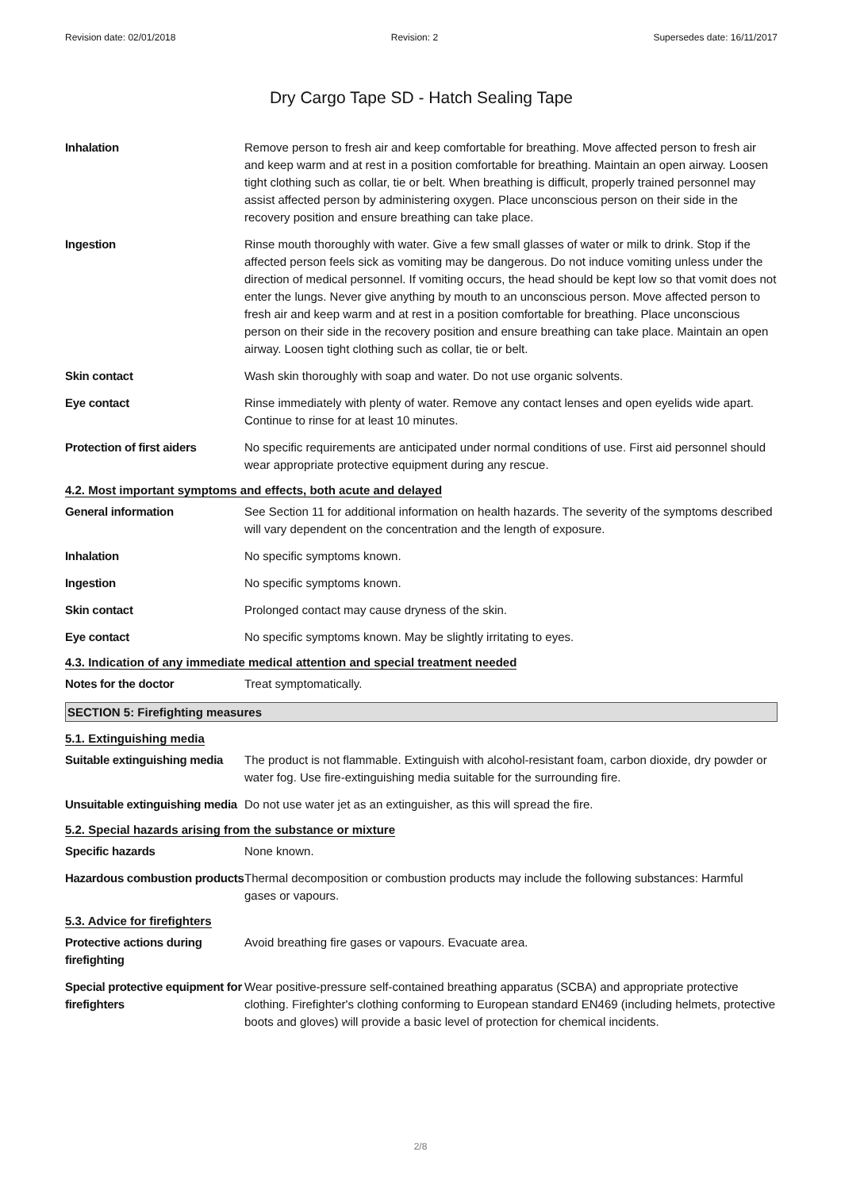Revision date: 02/01/2018 Revision: 2 Supersedes date: 16/11/2017
Dry Cargo Tape SD - Hatch Sealing Tape
Inhalation Remove person to fresh air and keep comfortable for breathing. Move affected person to fresh air and keep warm and at rest in a position comfortable for breathing. Maintain an open airway. Loosen tight clothing such as collar, tie or belt. When breathing is difficult, properly trained personnel may assist affected person by administering oxygen. Place unconscious person on their side in the recovery position and ensure breathing can take place.
Ingestion Rinse mouth thoroughly with water. Give a few small glasses of water or milk to drink. Stop if the affected person feels sick as vomiting may be dangerous. Do not induce vomiting unless under the direction of medical personnel. If vomiting occurs, the head should be kept low so that vomit does not enter the lungs. Never give anything by mouth to an unconscious person. Move affected person to fresh air and keep warm and at rest in a position comfortable for breathing. Place unconscious person on their side in the recovery position and ensure breathing can take place. Maintain an open airway. Loosen tight clothing such as collar, tie or belt.
Skin contact Wash skin thoroughly with soap and water. Do not use organic solvents.
Eye contact Rinse immediately with plenty of water. Remove any contact lenses and open eyelids wide apart. Continue to rinse for at least 10 minutes.
Protection of first aiders
No specific requirements are anticipated under normal conditions of use. First aid personnel should wear appropriate protective equipment during any rescue.
4.2. Most important symptoms and effects, both acute and delayed
General information See Section 11 for additional information on health hazards. The severity of the symptoms described will vary dependent on the concentration and the length of exposure.
Inhalation No specific symptoms known.
Ingestion No specific symptoms known.
Skin contact Prolonged contact may cause dryness of the skin.
Eye contact No specific symptoms known. May be slightly irritating to eyes.
4.3. Indication of any immediate medical attention and special treatment needed
Notes for the doctor Treat symptomatically.
SECTION 5: Firefighting measures
5.1. Extinguishing media
Suitable extinguishing media
The product is not flammable. Extinguish with alcohol-resistant foam, carbon dioxide, dry powder or water fog. Use fire-extinguishing media suitable for the surrounding fire.
Unsuitable extinguishing media
Do not use water jet as an extinguisher, as this will spread the fire.
5.2. Special hazards arising from the substance or mixture
Specific hazards None known.
Hazardous combustion products
Thermal decomposition or combustion products may include the following substances: Harmful gases or vapours.
5.3. Advice for firefighters
Protective actions during firefighting
Avoid breathing fire gases or vapours. Evacuate area.
Special protective equipment for firefighters
Wear positive-pressure self-contained breathing apparatus (SCBA) and appropriate protective clothing. Firefighter's clothing conforming to European standard EN469 (including helmets, protective boots and gloves) will provide a basic level of protection for chemical incidents.
2/8